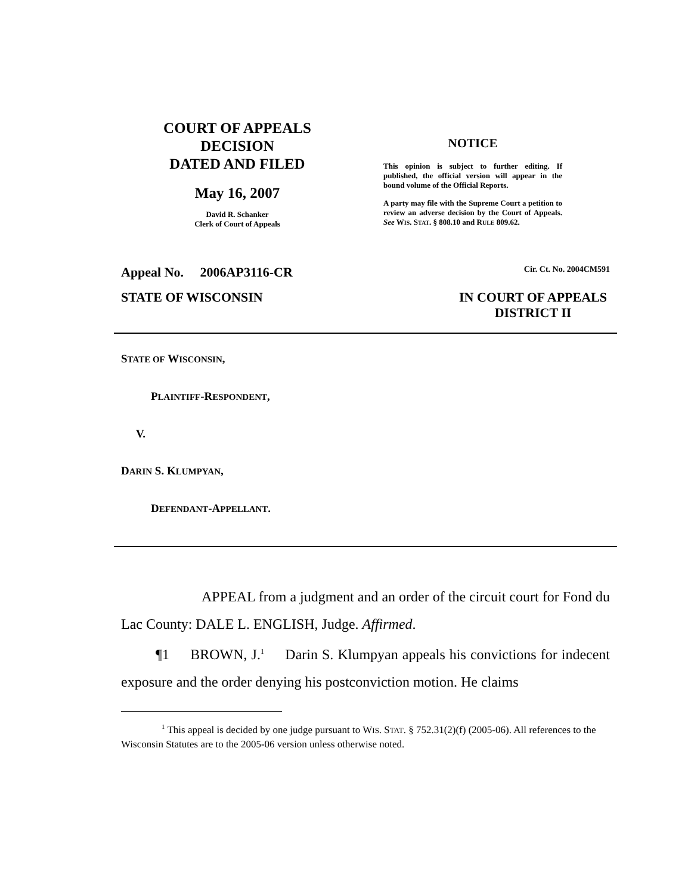COURT OF APPEALS
DECISION
DATED AND FILED
May 16, 2007
David R. Schanker
Clerk of Court of Appeals
NOTICE
This opinion is subject to further editing. If published, the official version will appear in the bound volume of the Official Reports.
A party may file with the Supreme Court a petition to review an adverse decision by the Court of Appeals. See WIS. STAT. § 808.10 and RULE 809.62.
Appeal No. 2006AP3116-CR Cir. Ct. No. 2004CM591
STATE OF WISCONSIN IN COURT OF APPEALS
DISTRICT II
STATE OF WISCONSIN,
PLAINTIFF-RESPONDENT,
V.
DARIN S. KLUMPYAN,
DEFENDANT-APPELLANT.
APPEAL from a judgment and an order of the circuit court for Fond du Lac County: DALE L. ENGLISH, Judge. Affirmed.
¶1 BROWN, J.<sup>1</sup> Darin S. Klumpyan appeals his convictions for indecent exposure and the order denying his postconviction motion. He claims
<sup>1</sup> This appeal is decided by one judge pursuant to WIS. STAT. § 752.31(2)(f) (2005-06). All references to the Wisconsin Statutes are to the 2005-06 version unless otherwise noted.